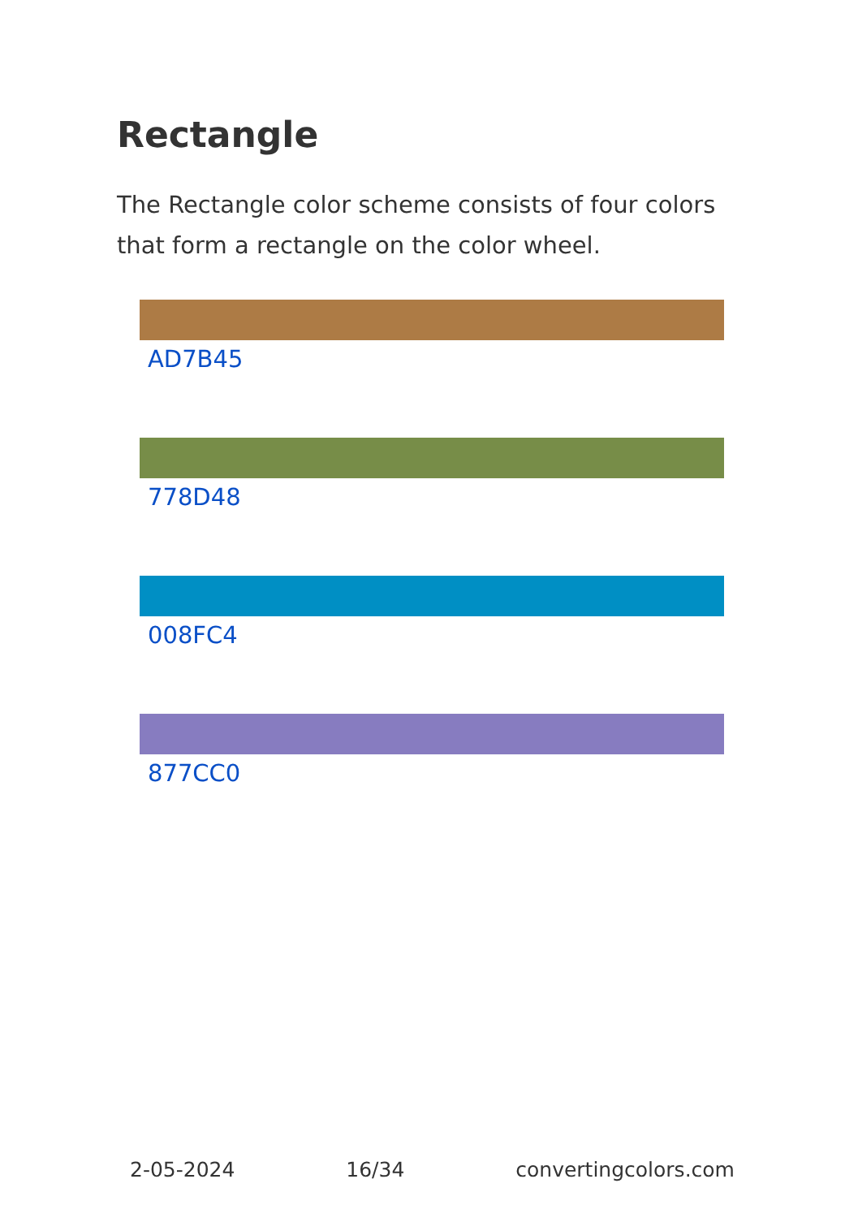Rectangle
The Rectangle color scheme consists of four colors that form a rectangle on the color wheel.
AD7B45
778D48
008FC4
877CC0
2-05-2024 16/34 convertingcolors.com